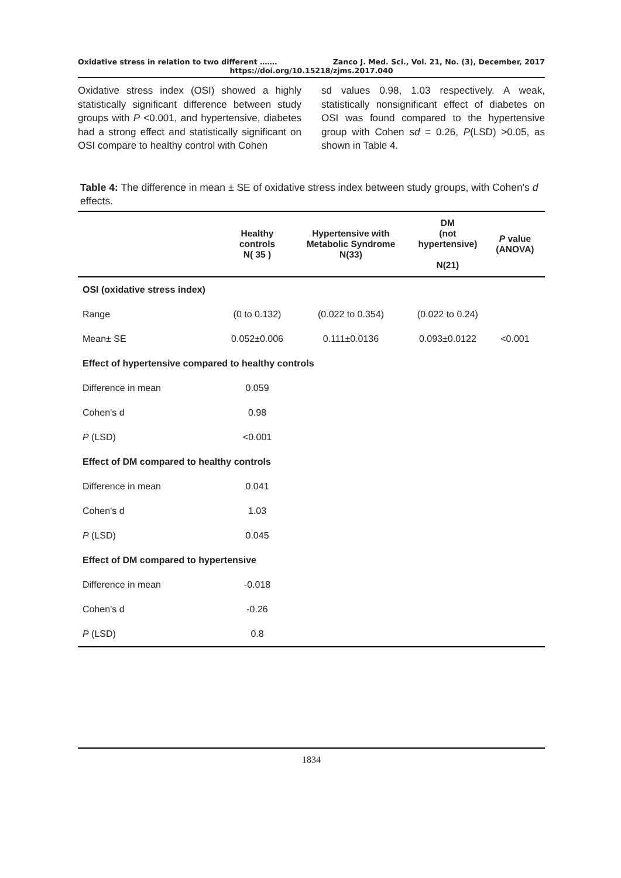Oxidative stress in relation to two different ……. Zanco J. Med. Sci., Vol. 21, No. (3), December, 2017
https://doi.org/10.15218/zjms.2017.040
Oxidative stress index (OSI) showed a highly statistically significant difference between study groups with P <0.001, and hypertensive, diabetes had a strong effect and statistically significant on OSI compare to healthy control with Cohen
sd values 0.98, 1.03 respectively. A weak, statistically nonsignificant effect of diabetes on OSI was found compared to the hypertensive group with Cohen sd = 0.26, P(LSD) >0.05, as shown in Table 4.
Table 4: The difference in mean ± SE of oxidative stress index between study groups, with Cohen's d effects.
| | Healthy controls N( 35 ) | Hypertensive with Metabolic Syndrome N(33) | DM (not hypertensive) N(21) | P value (ANOVA) |
| --- | --- | --- | --- | --- |
| OSI (oxidative stress index) | | | | |
| Range | (0 to 0.132) | (0.022 to 0.354) | (0.022 to 0.24) | |
| Mean± SE | 0.052±0.006 | 0.111±0.0136 | 0.093±0.0122 | <0.001 |
| Effect of hypertensive compared to healthy controls | | | | |
| Difference in mean | 0.059 | | | |
| Cohen's d | 0.98 | | | |
| P (LSD) | <0.001 | | | |
| Effect of DM compared to healthy controls | | | | |
| Difference in mean | 0.041 | | | |
| Cohen's d | 1.03 | | | |
| P (LSD) | 0.045 | | | |
| Effect of DM compared to hypertensive | | | | |
| Difference in mean | -0.018 | | | |
| Cohen's d | -0.26 | | | |
| P (LSD) | 0.8 | | | |
1834